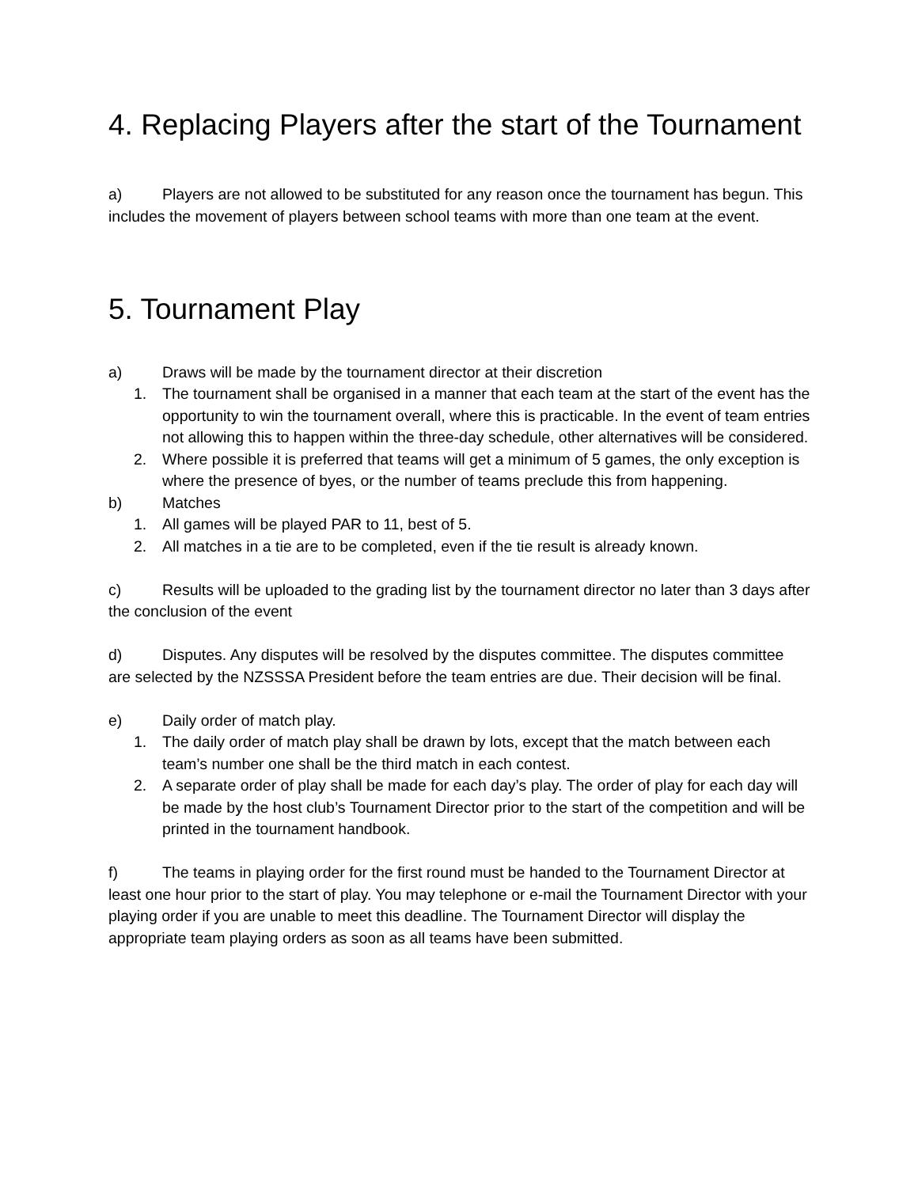4. Replacing Players after the start of the Tournament
a) Players are not allowed to be substituted for any reason once the tournament has begun. This includes the movement of players between school teams with more than one team at the event.
5. Tournament Play
a) Draws will be made by the tournament director at their discretion
1. The tournament shall be organised in a manner that each team at the start of the event has the opportunity to win the tournament overall, where this is practicable. In the event of team entries not allowing this to happen within the three-day schedule, other alternatives will be considered.
2. Where possible it is preferred that teams will get a minimum of 5 games, the only exception is where the presence of byes, or the number of teams preclude this from happening.
b) Matches
1. All games will be played PAR to 11, best of 5.
2. All matches in a tie are to be completed, even if the tie result is already known.
c) Results will be uploaded to the grading list by the tournament director no later than 3 days after the conclusion of the event
d) Disputes. Any disputes will be resolved by the disputes committee. The disputes committee are selected by the NZSSSA President before the team entries are due. Their decision will be final.
e) Daily order of match play.
1. The daily order of match play shall be drawn by lots, except that the match between each team’s number one shall be the third match in each contest.
2. A separate order of play shall be made for each day’s play. The order of play for each day will be made by the host club’s Tournament Director prior to the start of the competition and will be printed in the tournament handbook.
f) The teams in playing order for the first round must be handed to the Tournament Director at least one hour prior to the start of play. You may telephone or e-mail the Tournament Director with your playing order if you are unable to meet this deadline. The Tournament Director will display the appropriate team playing orders as soon as all teams have been submitted.